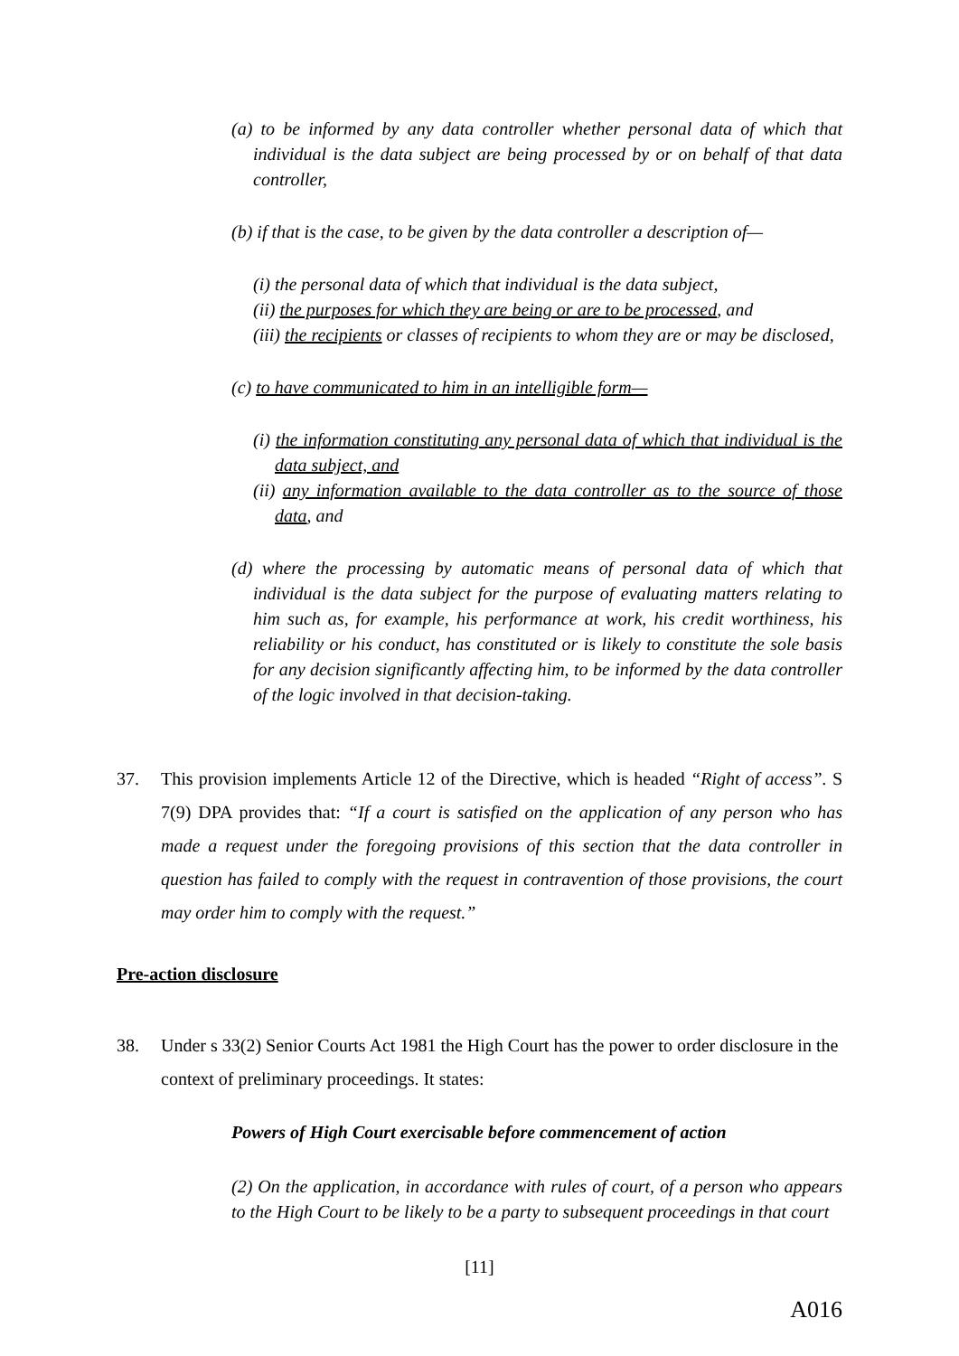(a) to be informed by any data controller whether personal data of which that individual is the data subject are being processed by or on behalf of that data controller,
(b) if that is the case, to be given by the data controller a description of—
(i) the personal data of which that individual is the data subject,
(ii) the purposes for which they are being or are to be processed, and
(iii) the recipients or classes of recipients to whom they are or may be disclosed,
(c) to have communicated to him in an intelligible form—
(i) the information constituting any personal data of which that individual is the data subject, and
(ii) any information available to the data controller as to the source of those data, and
(d) where the processing by automatic means of personal data of which that individual is the data subject for the purpose of evaluating matters relating to him such as, for example, his performance at work, his credit worthiness, his reliability or his conduct, has constituted or is likely to constitute the sole basis for any decision significantly affecting him, to be informed by the data controller of the logic involved in that decision-taking.
37. This provision implements Article 12 of the Directive, which is headed “Right of access”. S 7(9) DPA provides that: “If a court is satisfied on the application of any person who has made a request under the foregoing provisions of this section that the data controller in question has failed to comply with the request in contravention of those provisions, the court may order him to comply with the request.”
Pre-action disclosure
38. Under s 33(2) Senior Courts Act 1981 the High Court has the power to order disclosure in the context of preliminary proceedings. It states:
Powers of High Court exercisable before commencement of action
(2) On the application, in accordance with rules of court, of a person who appears to the High Court to be likely to be a party to subsequent proceedings in that court
[11]
A016